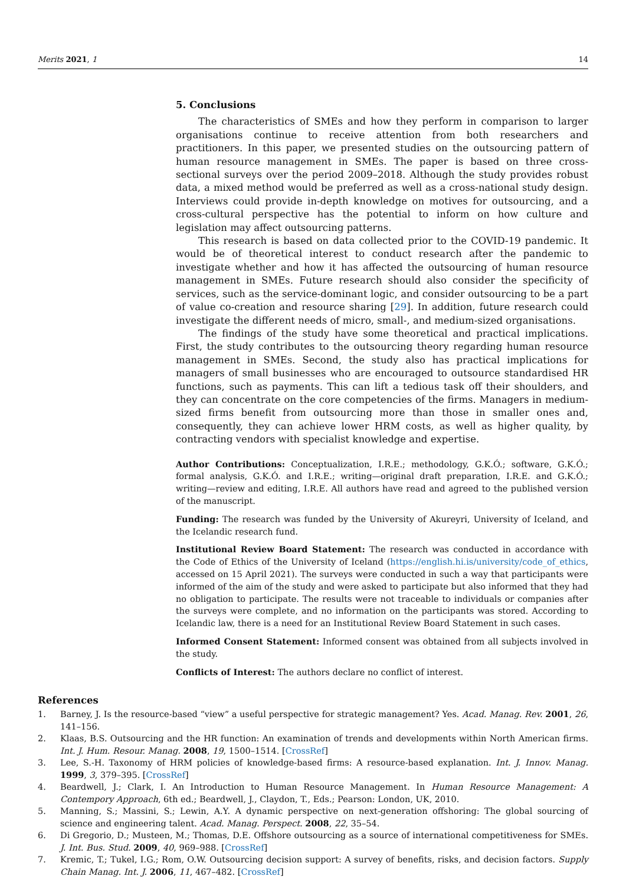Merits 2021, 1 14
5. Conclusions
The characteristics of SMEs and how they perform in comparison to larger organisations continue to receive attention from both researchers and practitioners. In this paper, we presented studies on the outsourcing pattern of human resource management in SMEs. The paper is based on three cross-sectional surveys over the period 2009–2018. Although the study provides robust data, a mixed method would be preferred as well as a cross-national study design. Interviews could provide in-depth knowledge on motives for outsourcing, and a cross-cultural perspective has the potential to inform on how culture and legislation may affect outsourcing patterns.
This research is based on data collected prior to the COVID-19 pandemic. It would be of theoretical interest to conduct research after the pandemic to investigate whether and how it has affected the outsourcing of human resource management in SMEs. Future research should also consider the specificity of services, such as the service-dominant logic, and consider outsourcing to be a part of value co-creation and resource sharing [29]. In addition, future research could investigate the different needs of micro, small-, and medium-sized organisations.
The findings of the study have some theoretical and practical implications. First, the study contributes to the outsourcing theory regarding human resource management in SMEs. Second, the study also has practical implications for managers of small businesses who are encouraged to outsource standardised HR functions, such as payments. This can lift a tedious task off their shoulders, and they can concentrate on the core competencies of the firms. Managers in medium-sized firms benefit from outsourcing more than those in smaller ones and, consequently, they can achieve lower HRM costs, as well as higher quality, by contracting vendors with specialist knowledge and expertise.
Author Contributions: Conceptualization, I.R.E.; methodology, G.K.Ó.; software, G.K.Ó.; formal analysis, G.K.Ó. and I.R.E.; writing—original draft preparation, I.R.E. and G.K.Ó.; writing—review and editing, I.R.E. All authors have read and agreed to the published version of the manuscript.
Funding: The research was funded by the University of Akureyri, University of Iceland, and the Icelandic research fund.
Institutional Review Board Statement: The research was conducted in accordance with the Code of Ethics of the University of Iceland (https://english.hi.is/university/code_of_ethics, accessed on 15 April 2021). The surveys were conducted in such a way that participants were informed of the aim of the study and were asked to participate but also informed that they had no obligation to participate. The results were not traceable to individuals or companies after the surveys were complete, and no information on the participants was stored. According to Icelandic law, there is a need for an Institutional Review Board Statement in such cases.
Informed Consent Statement: Informed consent was obtained from all subjects involved in the study.
Conflicts of Interest: The authors declare no conflict of interest.
References
1. Barney, J. Is the resource-based “view” a useful perspective for strategic management? Yes. Acad. Manag. Rev. 2001, 26, 141–156.
2. Klaas, B.S. Outsourcing and the HR function: An examination of trends and developments within North American firms. Int. J. Hum. Resour. Manag. 2008, 19, 1500–1514. [CrossRef]
3. Lee, S.-H. Taxonomy of HRM policies of knowledge-based firms: A resource-based explanation. Int. J. Innov. Manag. 1999, 3, 379–395. [CrossRef]
4. Beardwell, J.; Clark, I. An Introduction to Human Resource Management. In Human Resource Management: A Contempory Approach, 6th ed.; Beardwell, J., Claydon, T., Eds.; Pearson: London, UK, 2010.
5. Manning, S.; Massini, S.; Lewin, A.Y. A dynamic perspective on next-generation offshoring: The global sourcing of science and engineering talent. Acad. Manag. Perspect. 2008, 22, 35–54.
6. Di Gregorio, D.; Musteen, M.; Thomas, D.E. Offshore outsourcing as a source of international competitiveness for SMEs. J. Int. Bus. Stud. 2009, 40, 969–988. [CrossRef]
7. Kremic, T.; Tukel, I.G.; Rom, O.W. Outsourcing decision support: A survey of benefits, risks, and decision factors. Supply Chain Manag. Int. J. 2006, 11, 467–482. [CrossRef]